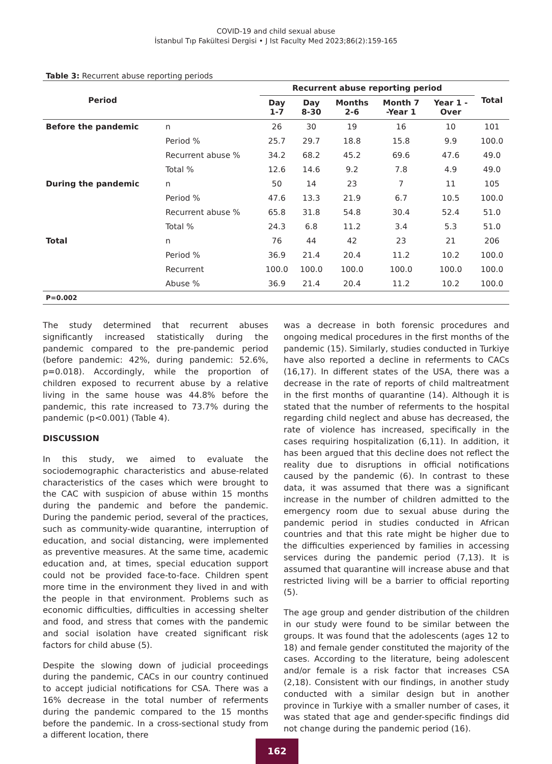COVID-19 and child sexual abuse
İstanbul Tıp Fakültesi Dergisi • J Ist Faculty Med 2023;86(2):159-165
Table 3: Recurrent abuse reporting periods
| Period | | Recurrent abuse reporting period | | | | | Total |
| --- | --- | --- | --- | --- | --- | --- | --- |
| | | Day 1-7 | Day 8-30 | Months 2-6 | Month 7 -Year 1 | Year 1 - Over | |
| Before the pandemic | n | 26 | 30 | 19 | 16 | 10 | 101 |
| | Period % | 25.7 | 29.7 | 18.8 | 15.8 | 9.9 | 100.0 |
| | Recurrent abuse % | 34.2 | 68.2 | 45.2 | 69.6 | 47.6 | 49.0 |
| | Total % | 12.6 | 14.6 | 9.2 | 7.8 | 4.9 | 49.0 |
| During the pandemic | n | 50 | 14 | 23 | 7 | 11 | 105 |
| | Period % | 47.6 | 13.3 | 21.9 | 6.7 | 10.5 | 100.0 |
| | Recurrent abuse % | 65.8 | 31.8 | 54.8 | 30.4 | 52.4 | 51.0 |
| | Total % | 24.3 | 6.8 | 11.2 | 3.4 | 5.3 | 51.0 |
| Total | n | 76 | 44 | 42 | 23 | 21 | 206 |
| | Period % | 36.9 | 21.4 | 20.4 | 11.2 | 10.2 | 100.0 |
| | Recurrent | 100.0 | 100.0 | 100.0 | 100.0 | 100.0 | 100.0 |
| | Abuse % | 36.9 | 21.4 | 20.4 | 11.2 | 10.2 | 100.0 |
| P=0.002 | | | | | | | |
The study determined that recurrent abuses significantly increased statistically during the pandemic compared to the pre-pandemic period (before pandemic: 42%, during pandemic: 52.6%, p=0.018). Accordingly, while the proportion of children exposed to recurrent abuse by a relative living in the same house was 44.8% before the pandemic, this rate increased to 73.7% during the pandemic (p<0.001) (Table 4).
DISCUSSION
In this study, we aimed to evaluate the sociodemographic characteristics and abuse-related characteristics of the cases which were brought to the CAC with suspicion of abuse within 15 months during the pandemic and before the pandemic. During the pandemic period, several of the practices, such as community-wide quarantine, interruption of education, and social distancing, were implemented as preventive measures. At the same time, academic education and, at times, special education support could not be provided face-to-face. Children spent more time in the environment they lived in and with the people in that environment. Problems such as economic difficulties, difficulties in accessing shelter and food, and stress that comes with the pandemic and social isolation have created significant risk factors for child abuse (5).
Despite the slowing down of judicial proceedings during the pandemic, CACs in our country continued to accept judicial notifications for CSA. There was a 16% decrease in the total number of referments during the pandemic compared to the 15 months before the pandemic. In a cross-sectional study from a different location, there
was a decrease in both forensic procedures and ongoing medical procedures in the first months of the pandemic (15). Similarly, studies conducted in Turkiye have also reported a decline in referments to CACs (16,17). In different states of the USA, there was a decrease in the rate of reports of child maltreatment in the first months of quarantine (14). Although it is stated that the number of referments to the hospital regarding child neglect and abuse has decreased, the rate of violence has increased, specifically in the cases requiring hospitalization (6,11). In addition, it has been argued that this decline does not reflect the reality due to disruptions in official notifications caused by the pandemic (6). In contrast to these data, it was assumed that there was a significant increase in the number of children admitted to the emergency room due to sexual abuse during the pandemic period in studies conducted in African countries and that this rate might be higher due to the difficulties experienced by families in accessing services during the pandemic period (7,13). It is assumed that quarantine will increase abuse and that restricted living will be a barrier to official reporting (5).
The age group and gender distribution of the children in our study were found to be similar between the groups. It was found that the adolescents (ages 12 to 18) and female gender constituted the majority of the cases. According to the literature, being adolescent and/or female is a risk factor that increases CSA (2,18). Consistent with our findings, in another study conducted with a similar design but in another province in Turkiye with a smaller number of cases, it was stated that age and gender-specific findings did not change during the pandemic period (16).
162